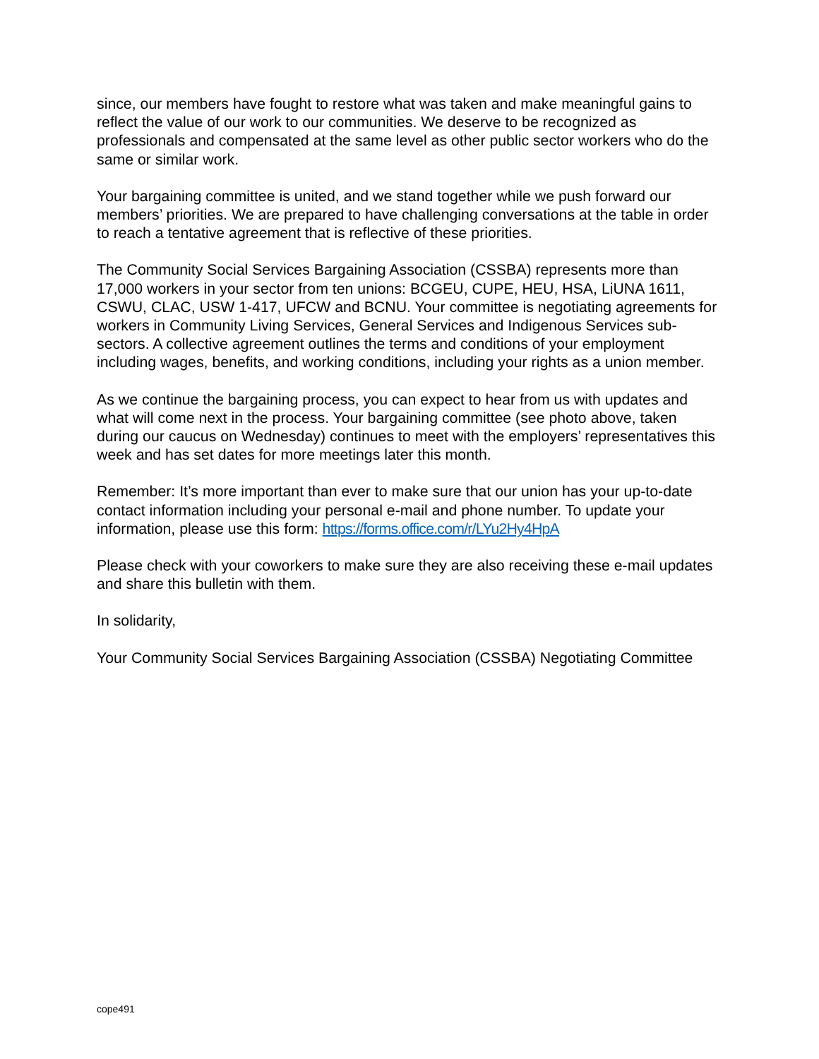since, our members have fought to restore what was taken and make meaningful gains to reflect the value of our work to our communities. We deserve to be recognized as professionals and compensated at the same level as other public sector workers who do the same or similar work.
Your bargaining committee is united, and we stand together while we push forward our members’ priorities. We are prepared to have challenging conversations at the table in order to reach a tentative agreement that is reflective of these priorities.
The Community Social Services Bargaining Association (CSSBA) represents more than 17,000 workers in your sector from ten unions: BCGEU, CUPE, HEU, HSA, LiUNA 1611, CSWU, CLAC, USW 1-417, UFCW and BCNU. Your committee is negotiating agreements for workers in Community Living Services, General Services and Indigenous Services sub-sectors. A collective agreement outlines the terms and conditions of your employment including wages, benefits, and working conditions, including your rights as a union member.
As we continue the bargaining process, you can expect to hear from us with updates and what will come next in the process. Your bargaining committee (see photo above, taken during our caucus on Wednesday) continues to meet with the employers’ representatives this week and has set dates for more meetings later this month.
Remember: It’s more important than ever to make sure that our union has your up-to-date contact information including your personal e-mail and phone number. To update your information, please use this form: https://forms.office.com/r/LYu2Hy4HpA
Please check with your coworkers to make sure they are also receiving these e-mail updates and share this bulletin with them.
In solidarity,
Your Community Social Services Bargaining Association (CSSBA) Negotiating Committee
cope491